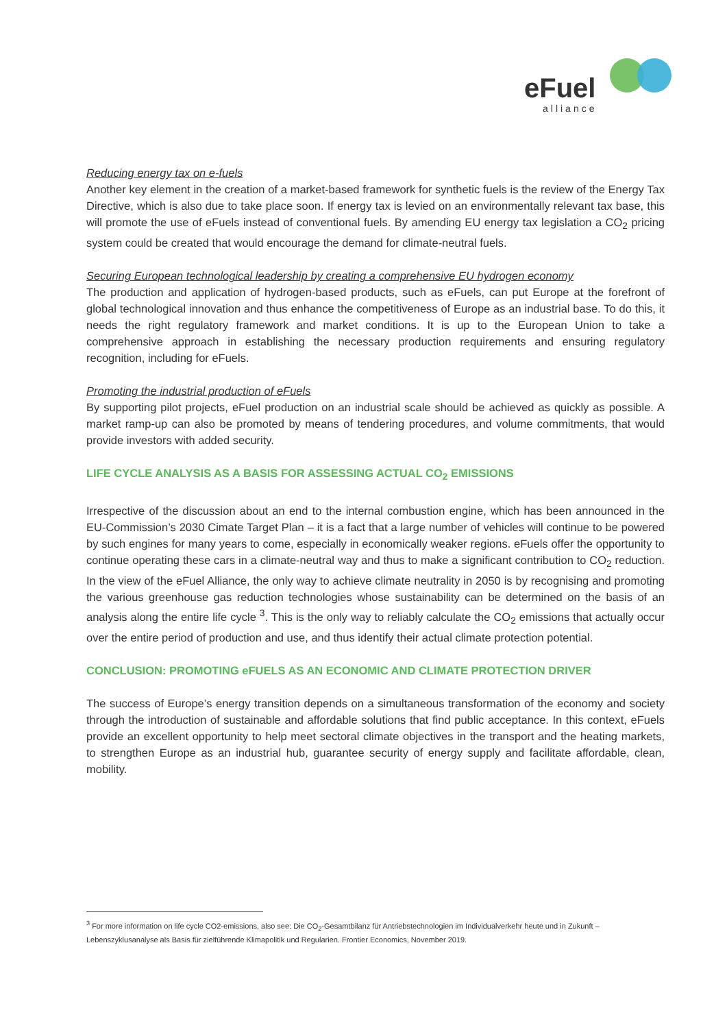eFuel
alliance
Reducing energy tax on e-fuels
Another key element in the creation of a market-based framework for synthetic fuels is the review of the Energy Tax Directive, which is also due to take place soon. If energy tax is levied on an environmentally relevant tax base, this will promote the use of eFuels instead of conventional fuels. By amending EU energy tax legislation a CO<sub>2</sub> pricing system could be created that would encourage the demand for climate-neutral fuels.
Securing European technological leadership by creating a comprehensive EU hydrogen economy
The production and application of hydrogen-based products, such as eFuels, can put Europe at the forefront of global technological innovation and thus enhance the competitiveness of Europe as an industrial base. To do this, it needs the right regulatory framework and market conditions. It is up to the European Union to take a comprehensive approach in establishing the necessary production requirements and ensuring regulatory recognition, including for eFuels.
Promoting the industrial production of eFuels
By supporting pilot projects, eFuel production on an industrial scale should be achieved as quickly as possible. A market ramp-up can also be promoted by means of tendering procedures, and volume commitments, that would provide investors with added security.
LIFE CYCLE ANALYSIS AS A BASIS FOR ASSESSING ACTUAL CO<sub>2</sub> EMISSIONS
Irrespective of the discussion about an end to the internal combustion engine, which has been announced in the EU-Commission’s 2030 Cimate Target Plan – it is a fact that a large number of vehicles will continue to be powered by such engines for many years to come, especially in economically weaker regions. eFuels offer the opportunity to continue operating these cars in a climate-neutral way and thus to make a significant contribution to CO<sub>2</sub> reduction. In the view of the eFuel Alliance, the only way to achieve climate neutrality in 2050 is by recognising and promoting the various greenhouse gas reduction technologies whose sustainability can be determined on the basis of an analysis along the entire life cycle <sup>3</sup>. This is the only way to reliably calculate the CO<sub>2</sub> emissions that actually occur over the entire period of production and use, and thus identify their actual climate protection potential.
CONCLUSION: PROMOTING eFUELS AS AN ECONOMIC AND CLIMATE PROTECTION DRIVER
The success of Europe’s energy transition depends on a simultaneous transformation of the economy and society through the introduction of sustainable and affordable solutions that find public acceptance. In this context, eFuels provide an excellent opportunity to help meet sectoral climate objectives in the transport and the heating markets, to strengthen Europe as an industrial hub, guarantee security of energy supply and facilitate affordable, clean, mobility.
<sup>3</sup> For more information on life cycle CO2-emissions, also see: Die CO<sub>2</sub>-Gesamtbilanz für Antriebstechnologien im Individualverkehr heute und in Zukunft – Lebenszyklusanalyse als Basis für zielführende Klimapolitik und Regularien. Frontier Economics, November 2019.